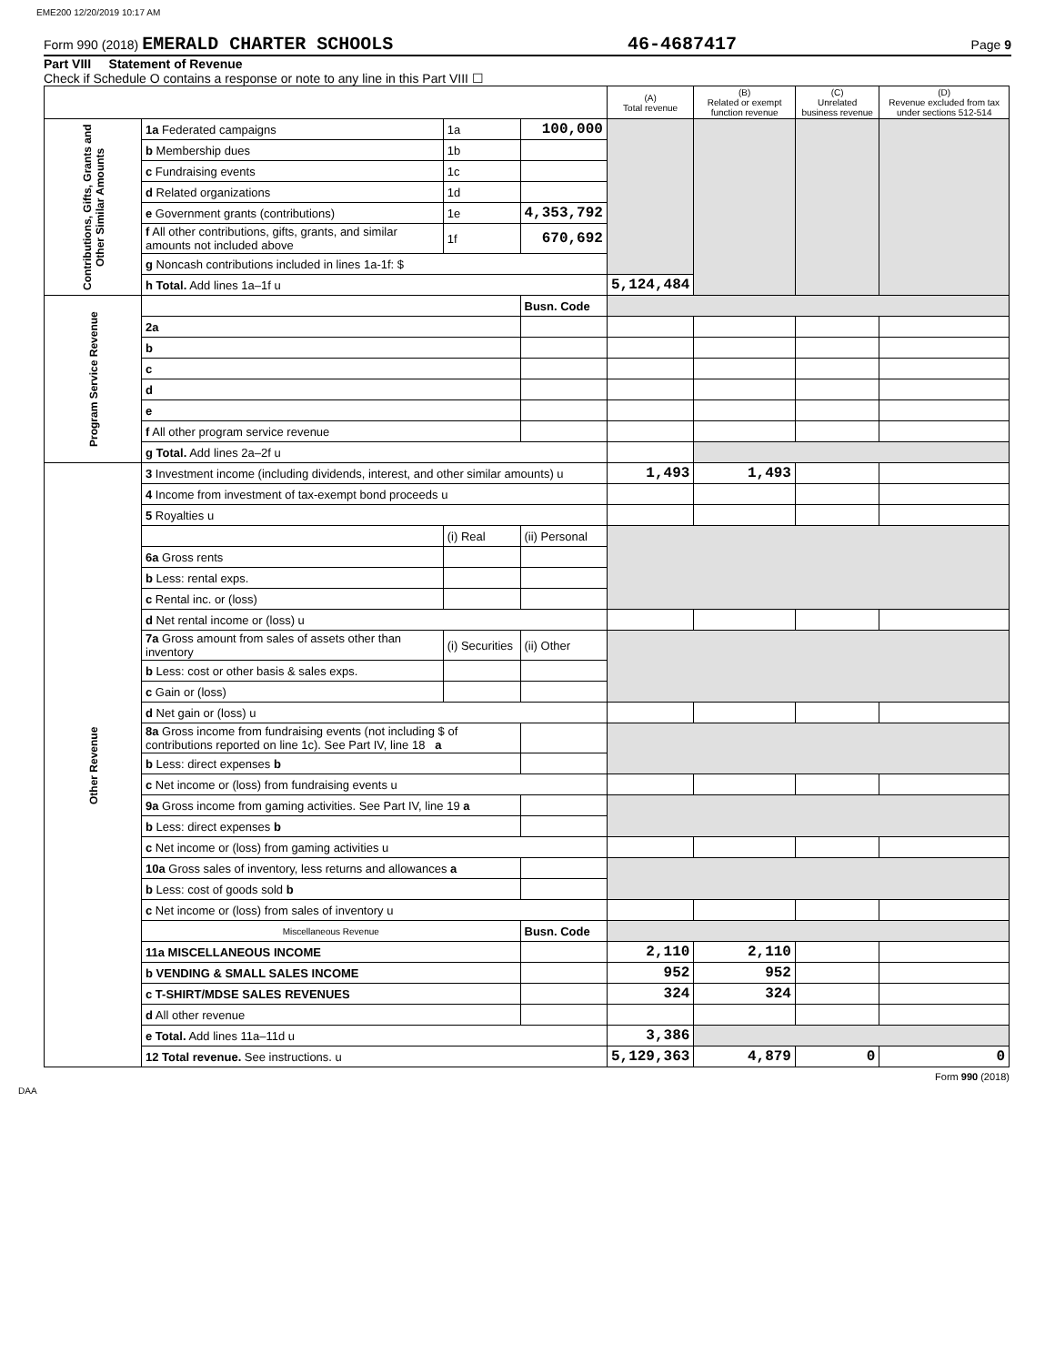EME200 12/20/2019 10:17 AM
Form 990 (2018) EMERALD CHARTER SCHOOLS 46-4687417 Page 9
Part VIII Statement of Revenue
Check if Schedule O contains a response or note to any line in this Part VIII ☐
| | | | | (A) Total revenue | (B) Related or exempt function revenue | (C) Unrelated business revenue | (D) Revenue excluded from tax under sections 512-514 |
| --- | --- | --- | --- | --- | --- | --- | --- |
| Contributions, Gifts, Grants and Other Similar Amounts | 1a Federated campaigns | 1a | 100,000 | | | | |
| | b Membership dues | 1b | | | | | |
| | c Fundraising events | 1c | | | | | |
| | d Related organizations | 1d | | | | | |
| | e Government grants (contributions) | 1e | 4,353,792 | | | | |
| | f All other contributions, gifts, grants, and similar amounts not included above | 1f | 670,692 | | | | |
| | g Noncash contributions included in lines 1a-1f: $ | | | | | | |
| | h Total. Add lines 1a–1f u | | | 5,124,484 | | | |
| Program Service Revenue | | | Busn. Code | | | | |
| | 2a | | | | | | |
| | b | | | | | | |
| | c | | | | | | |
| | d | | | | | | |
| | e | | | | | | |
| | f All other program service revenue | | | | | | |
| | g Total. Add lines 2a–2f u | | | | | | |
| Other Revenue | 3 Investment income (including dividends, interest, and other similar amounts) u | | | 1,493 | 1,493 | | |
| | 4 Income from investment of tax-exempt bond proceeds u | | | | | | |
| | 5 Royalties u | | | | | | |
| | | (i) Real | (ii) Personal | | | | |
| | 6a Gross rents | | | | | | |
| | b Less: rental exps. | | | | | | |
| | c Rental inc. or (loss) | | | | | | |
| | d Net rental income or (loss) u | | | | | | |
| | 7a Gross amount from sales of assets other than inventory | (i) Securities | (ii) Other | | | | |
| | b Less: cost or other basis & sales exps. | | | | | | |
| | c Gain or (loss) | | | | | | |
| | d Net gain or (loss) u | | | | | | |
| | 8a Gross income from fundraising events (not including $ of contributions reported on line 1c). See Part IV, line 18 a | | | | | | |
| | b Less: direct expenses b | | | | | | |
| | c Net income or (loss) from fundraising events u | | | | | | |
| | 9a Gross income from gaming activities. See Part IV, line 19 a | | | | | | |
| | b Less: direct expenses b | | | | | | |
| | c Net income or (loss) from gaming activities u | | | | | | |
| | 10a Gross sales of inventory, less returns and allowances a | | | | | | |
| | b Less: cost of goods sold b | | | | | | |
| | c Net income or (loss) from sales of inventory u | | | | | | |
| | Miscellaneous Revenue | | Busn. Code | | | | |
| | 11a MISCELLANEOUS INCOME | | | 2,110 | 2,110 | | |
| | b VENDING & SMALL SALES INCOME | | | 952 | 952 | | |
| | c T-SHIRT/MDSE SALES REVENUES | | | 324 | 324 | | |
| | d All other revenue | | | | | | |
| | e Total. Add lines 11a–11d u | | | 3,386 | | | |
| | 12 Total revenue. See instructions. u | | | 5,129,363 | 4,879 | 0 | 0 |
Form 990 (2018)
DAA